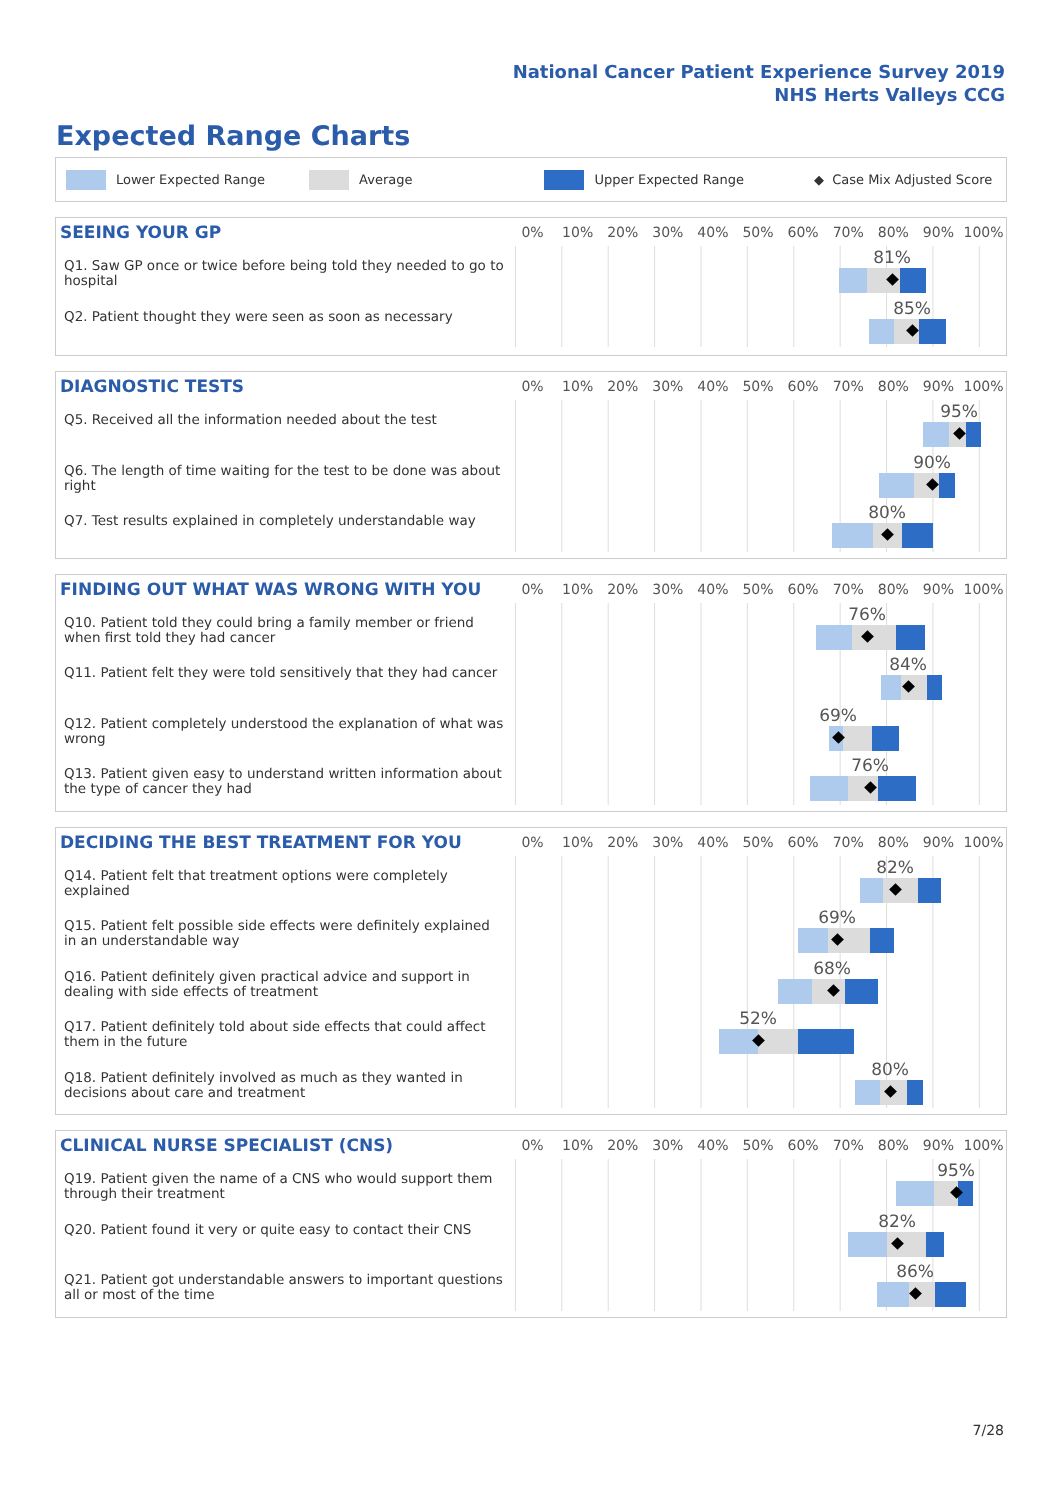National Cancer Patient Experience Survey 2019
NHS Herts Valleys CCG
Expected Range Charts
Lower Expected Range Average Upper Expected Range ◆ Case Mix Adjusted Score
SEEING YOUR GP
0% 10% 20% 30% 40% 50% 60% 70% 80% 90% 100%
Q1. Saw GP once or twice before being told they needed to go to hospital
81%
Q2. Patient thought they were seen as soon as necessary
85%
DIAGNOSTIC TESTS
0% 10% 20% 30% 40% 50% 60% 70% 80% 90% 100%
Q5. Received all the information needed about the test
95%
Q6. The length of time waiting for the test to be done was about right
90%
Q7. Test results explained in completely understandable way
80%
FINDING OUT WHAT WAS WRONG WITH YOU
0% 10% 20% 30% 40% 50% 60% 70% 80% 90% 100%
Q10. Patient told they could bring a family member or friend when first told they had cancer
76%
Q11. Patient felt they were told sensitively that they had cancer
84%
Q12. Patient completely understood the explanation of what was wrong
69%
Q13. Patient given easy to understand written information about the type of cancer they had
76%
DECIDING THE BEST TREATMENT FOR YOU
0% 10% 20% 30% 40% 50% 60% 70% 80% 90% 100%
Q14. Patient felt that treatment options were completely explained
82%
Q15. Patient felt possible side effects were definitely explained in an understandable way
69%
Q16. Patient definitely given practical advice and support in dealing with side effects of treatment
68%
Q17. Patient definitely told about side effects that could affect them in the future
52%
Q18. Patient definitely involved as much as they wanted in decisions about care and treatment
80%
CLINICAL NURSE SPECIALIST (CNS)
0% 10% 20% 30% 40% 50% 60% 70% 80% 90% 100%
Q19. Patient given the name of a CNS who would support them through their treatment
95%
Q20. Patient found it very or quite easy to contact their CNS
82%
Q21. Patient got understandable answers to important questions all or most of the time
86%
7/28